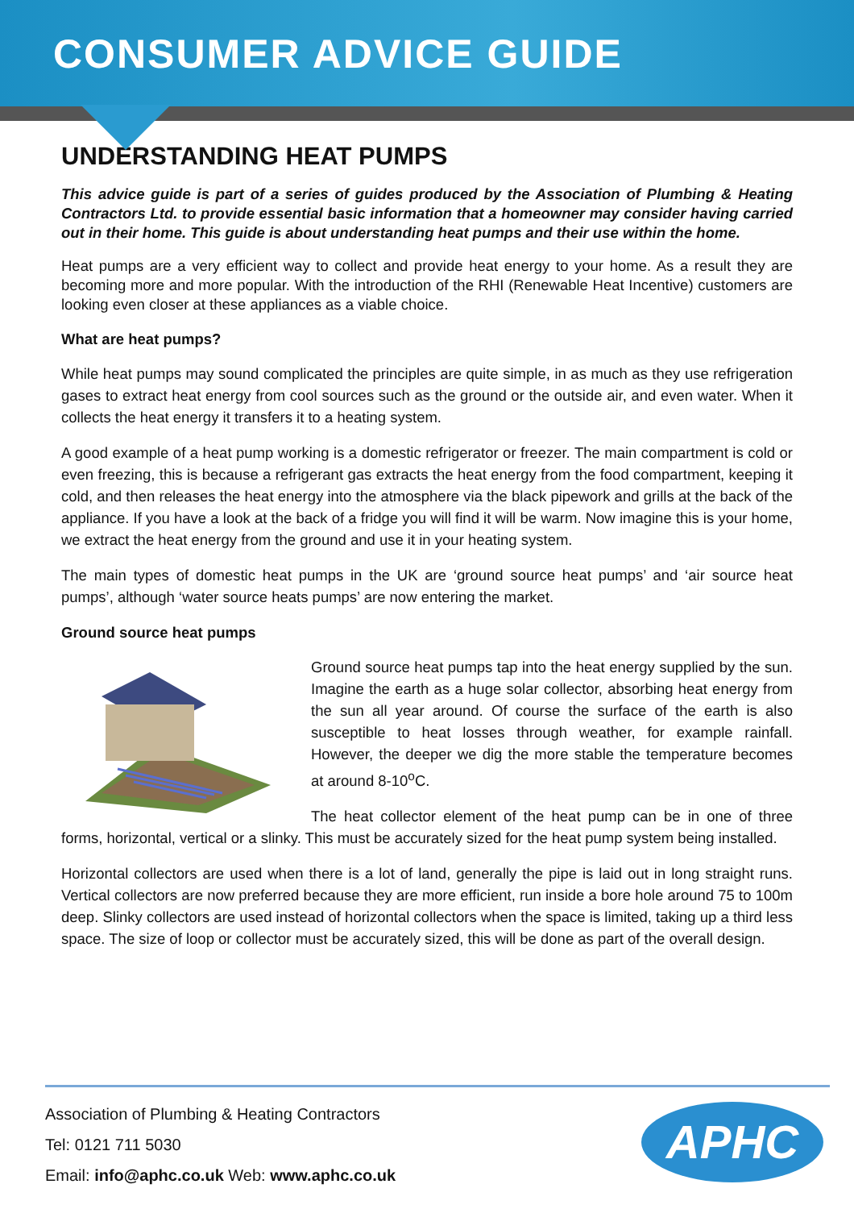CONSUMER ADVICE GUIDE
UNDERSTANDING HEAT PUMPS
This advice guide is part of a series of guides produced by the Association of Plumbing & Heating Contractors Ltd. to provide essential basic information that a homeowner may consider having carried out in their home. This guide is about understanding heat pumps and their use within the home.
Heat pumps are a very efficient way to collect and provide heat energy to your home. As a result they are becoming more and more popular. With the introduction of the RHI (Renewable Heat Incentive) customers are looking even closer at these appliances as a viable choice.
What are heat pumps?
While heat pumps may sound complicated the principles are quite simple, in as much as they use refrigeration gases to extract heat energy from cool sources such as the ground or the outside air, and even water. When it collects the heat energy it transfers it to a heating system.
A good example of a heat pump working is a domestic refrigerator or freezer. The main compartment is cold or even freezing, this is because a refrigerant gas extracts the heat energy from the food compartment, keeping it cold, and then releases the heat energy into the atmosphere via the black pipework and grills at the back of the appliance. If you have a look at the back of a fridge you will find it will be warm. Now imagine this is your home, we extract the heat energy from the ground and use it in your heating system.
The main types of domestic heat pumps in the UK are ‘ground source heat pumps’ and ‘air source heat pumps’, although ‘water source heats pumps’ are now entering the market.
Ground source heat pumps
Ground source heat pumps tap into the heat energy supplied by the sun. Imagine the earth as a huge solar collector, absorbing heat energy from the sun all year around. Of course the surface of the earth is also susceptible to heat losses through weather, for example rainfall. However, the deeper we dig the more stable the temperature becomes at around 8-10<sup>o</sup>C.
The heat collector element of the heat pump can be in one of three forms, horizontal, vertical or a slinky. This must be accurately sized for the heat pump system being installed.
Horizontal collectors are used when there is a lot of land, generally the pipe is laid out in long straight runs. Vertical collectors are now preferred because they are more efficient, run inside a bore hole around 75 to 100m deep. Slinky collectors are used instead of horizontal collectors when the space is limited, taking up a third less space. The size of loop or collector must be accurately sized, this will be done as part of the overall design.
Association of Plumbing & Heating Contractors
Tel: 0121 711 5030
Email: info@aphc.co.uk Web: www.aphc.co.uk
APHC